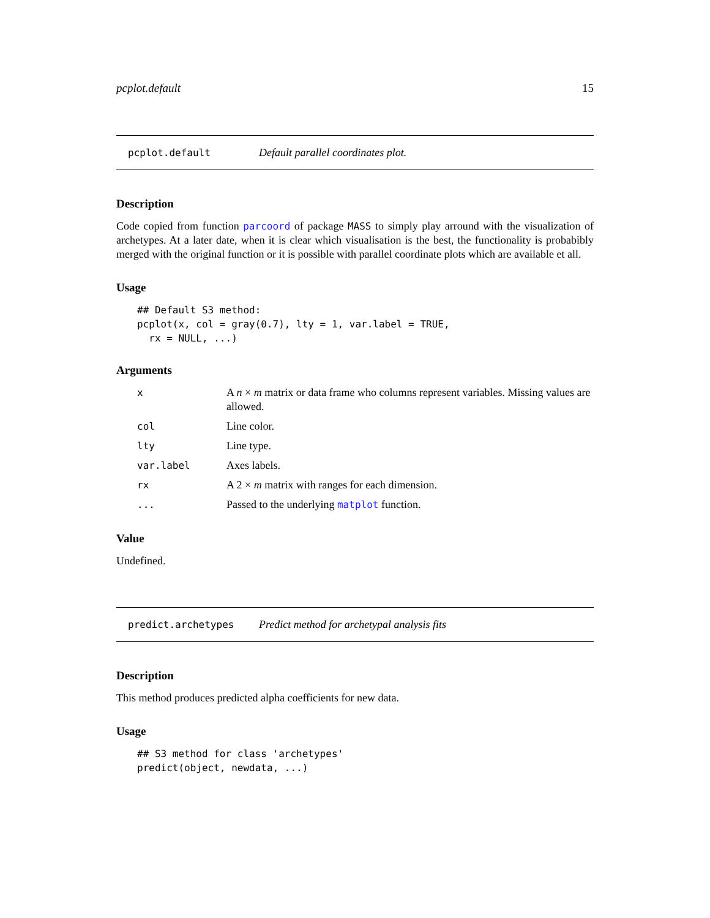pcplot.default 15
pcplot.default Default parallel coordinates plot.
Description
Code copied from function parcoord of package MASS to simply play arround with the visualization of archetypes. At a later date, when it is clear which visualisation is the best, the functionality is probabibly merged with the original function or it is possible with parallel coordinate plots which are available et all.
Usage
## Default S3 method:
pcplot(x, col = gray(0.7), lty = 1, var.label = TRUE,
  rx = NULL, ...)
Arguments
| x | A n × m matrix or data frame who columns represent variables. Missing values are allowed. |
| col | Line color. |
| lty | Line type. |
| var.label | Axes labels. |
| rx | A 2 × m matrix with ranges for each dimension. |
| ... | Passed to the underlying matplot function. |
Value
Undefined.
predict.archetypes Predict method for archetypal analysis fits
Description
This method produces predicted alpha coefficients for new data.
Usage
## S3 method for class 'archetypes'
predict(object, newdata, ...)